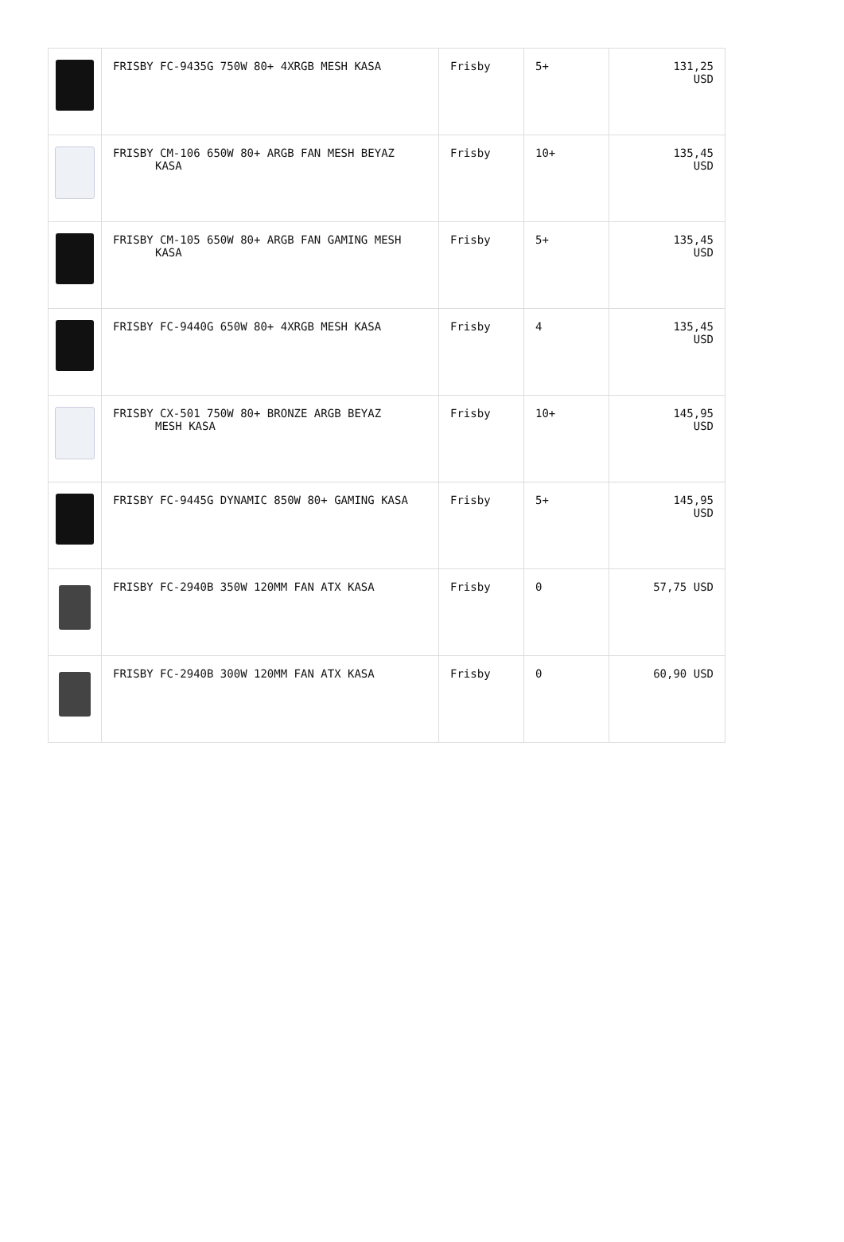| | FRISBY FC-9435G 750W 80+ 4XRGB MESH KASA | Frisby | 5+ | 131,25 USD |
| | FRISBY CM-106 650W 80+ ARGB FAN MESH BEYAZ KASA | Frisby | 10+ | 135,45 USD |
| | FRISBY CM-105 650W 80+ ARGB FAN GAMING MESH KASA | Frisby | 5+ | 135,45 USD |
| | FRISBY FC-9440G 650W 80+ 4XRGB MESH KASA | Frisby | 4 | 135,45 USD |
| | FRISBY CX-501 750W 80+ BRONZE ARGB BEYAZ MESH KASA | Frisby | 10+ | 145,95 USD |
| | FRISBY FC-9445G DYNAMIC 850W 80+ GAMING KASA | Frisby | 5+ | 145,95 USD |
| | FRISBY FC-2940B 350W 120MM FAN ATX KASA | Frisby | 0 | 57,75 USD |
| | FRISBY FC-2940B 300W 120MM FAN ATX KASA | Frisby | 0 | 60,90 USD |